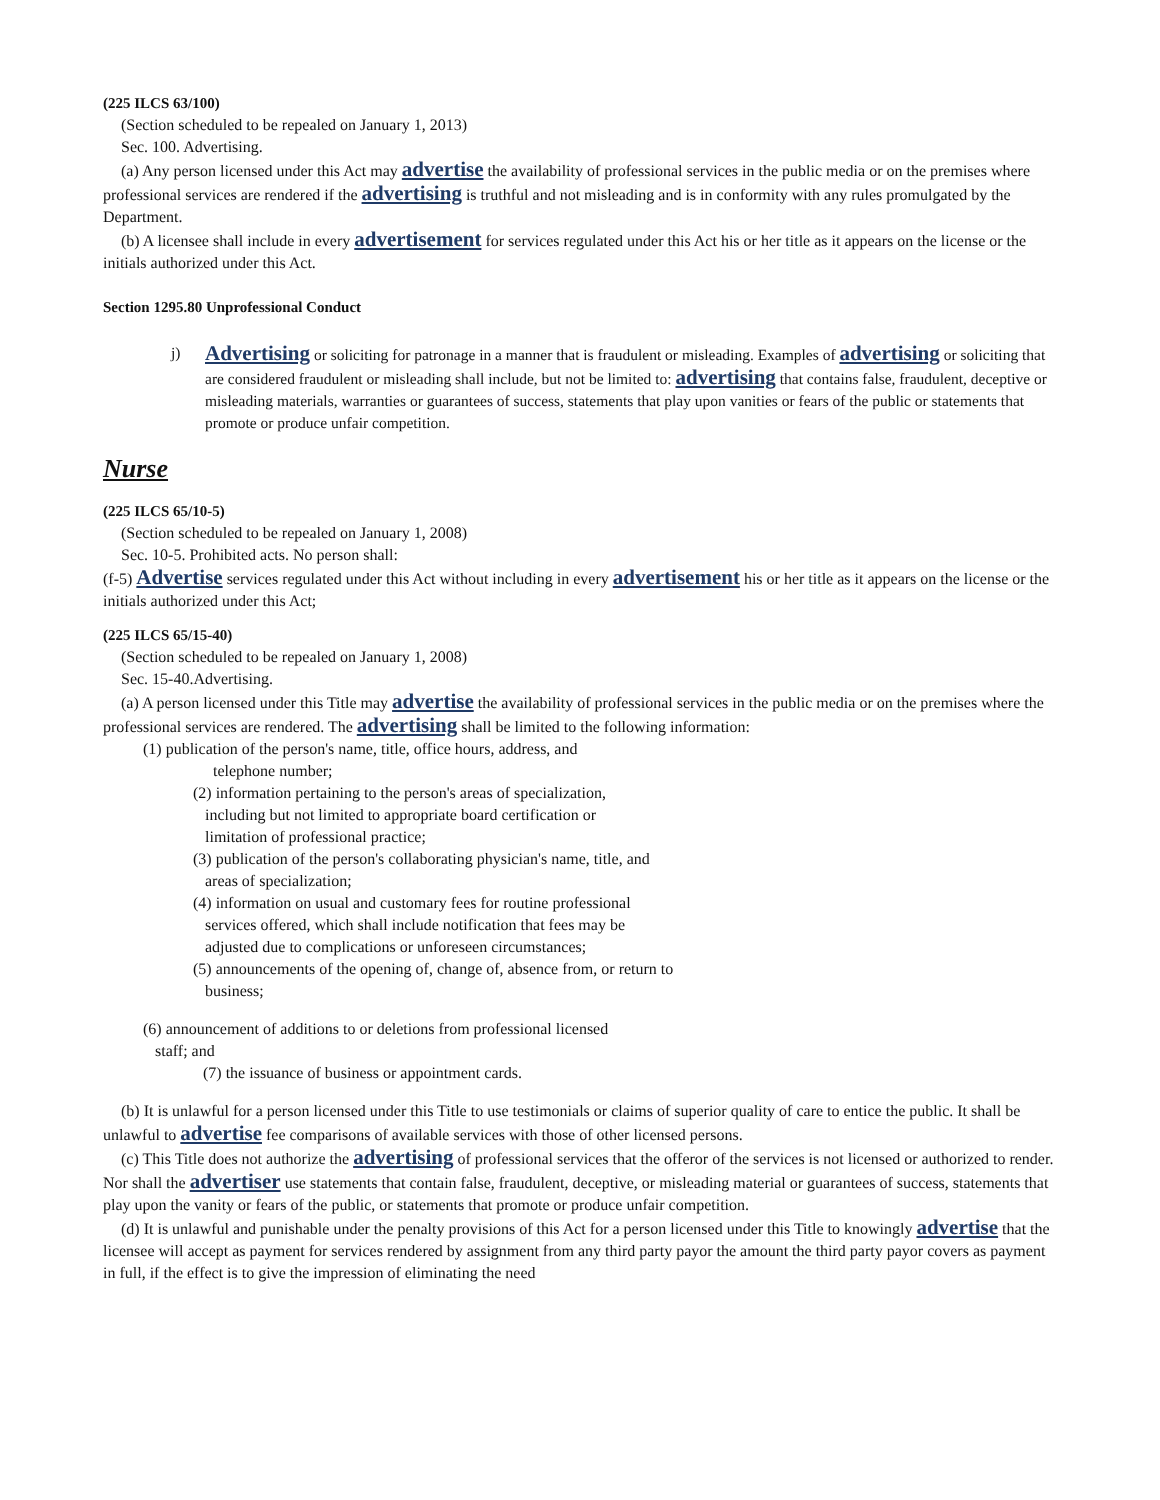(225 ILCS 63/100)
(Section scheduled to be repealed on January 1, 2013)
Sec. 100. Advertising.
(a) Any person licensed under this Act may advertise the availability of professional services in the public media or on the premises where professional services are rendered if the advertising is truthful and not misleading and is in conformity with any rules promulgated by the Department.
(b) A licensee shall include in every advertisement for services regulated under this Act his or her title as it appears on the license or the initials authorized under this Act.
Section 1295.80 Unprofessional Conduct
j)
Advertising or soliciting for patronage in a manner that is fraudulent or misleading. Examples of advertising or soliciting that are considered fraudulent or misleading shall include, but not be limited to: advertising that contains false, fraudulent, deceptive or misleading materials, warranties or guarantees of success, statements that play upon vanities or fears of the public or statements that promote or produce unfair competition.
Nurse
(225 ILCS 65/10-5)
(Section scheduled to be repealed on January 1, 2008)
Sec. 10-5. Prohibited acts. No person shall:
(f-5) Advertise services regulated under this Act without including in every advertisement his or her title as it appears on the license or the initials authorized under this Act;
(225 ILCS 65/15-40)
(Section scheduled to be repealed on January 1, 2008)
Sec. 15-40.Advertising.
(a) A person licensed under this Title may advertise the availability of professional services in the public media or on the premises where the professional services are rendered. The advertising shall be limited to the following information:
(1) publication of the person's name, title, office hours, address, and
telephone number;
(2) information pertaining to the person's areas of specialization,
including but not limited to appropriate board certification or
limitation of professional practice;
(3) publication of the person's collaborating physician's name, title, and
areas of specialization;
(4) information on usual and customary fees for routine professional
services offered, which shall include notification that fees may be
adjusted due to complications or unforeseen circumstances;
(5) announcements of the opening of, change of, absence from, or return to
business;
(6) announcement of additions to or deletions from professional licensed
staff; and
(7) the issuance of business or appointment cards.
(b) It is unlawful for a person licensed under this Title to use testimonials or claims of superior quality of care to entice the public. It shall be unlawful to advertise fee comparisons of available services with those of other licensed persons.
(c) This Title does not authorize the advertising of professional services that the offeror of the services is not licensed or authorized to render. Nor shall the advertiser use statements that contain false, fraudulent, deceptive, or misleading material or guarantees of success, statements that play upon the vanity or fears of the public, or statements that promote or produce unfair competition.
(d) It is unlawful and punishable under the penalty provisions of this Act for a person licensed under this Title to knowingly advertise that the licensee will accept as payment for services rendered by assignment from any third party payor the amount the third party payor covers as payment in full, if the effect is to give the impression of eliminating the need